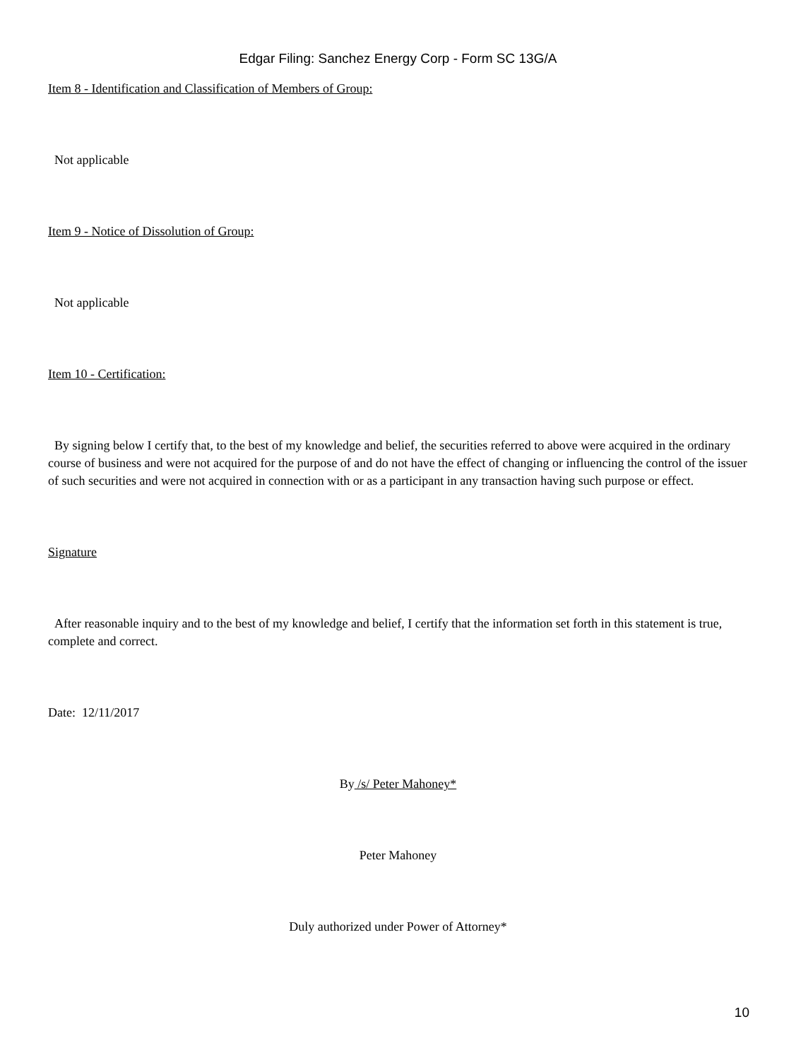Edgar Filing: Sanchez Energy Corp - Form SC 13G/A
Item 8 - Identification and Classification of Members of Group:
Not applicable
Item 9 - Notice of Dissolution of Group:
Not applicable
Item 10 - Certification:
By signing below I certify that, to the best of my knowledge and belief, the securities referred to above were acquired in the ordinary course of business and were not acquired for the purpose of and do not have the effect of changing or influencing the control of the issuer of such securities and were not acquired in connection with or as a participant in any transaction having such purpose or effect.
Signature
After reasonable inquiry and to the best of my knowledge and belief, I certify that the information set forth in this statement is true, complete and correct.
Date: 12/11/2017
By /s/ Peter Mahoney*
Peter Mahoney
Duly authorized under Power of Attorney*
10